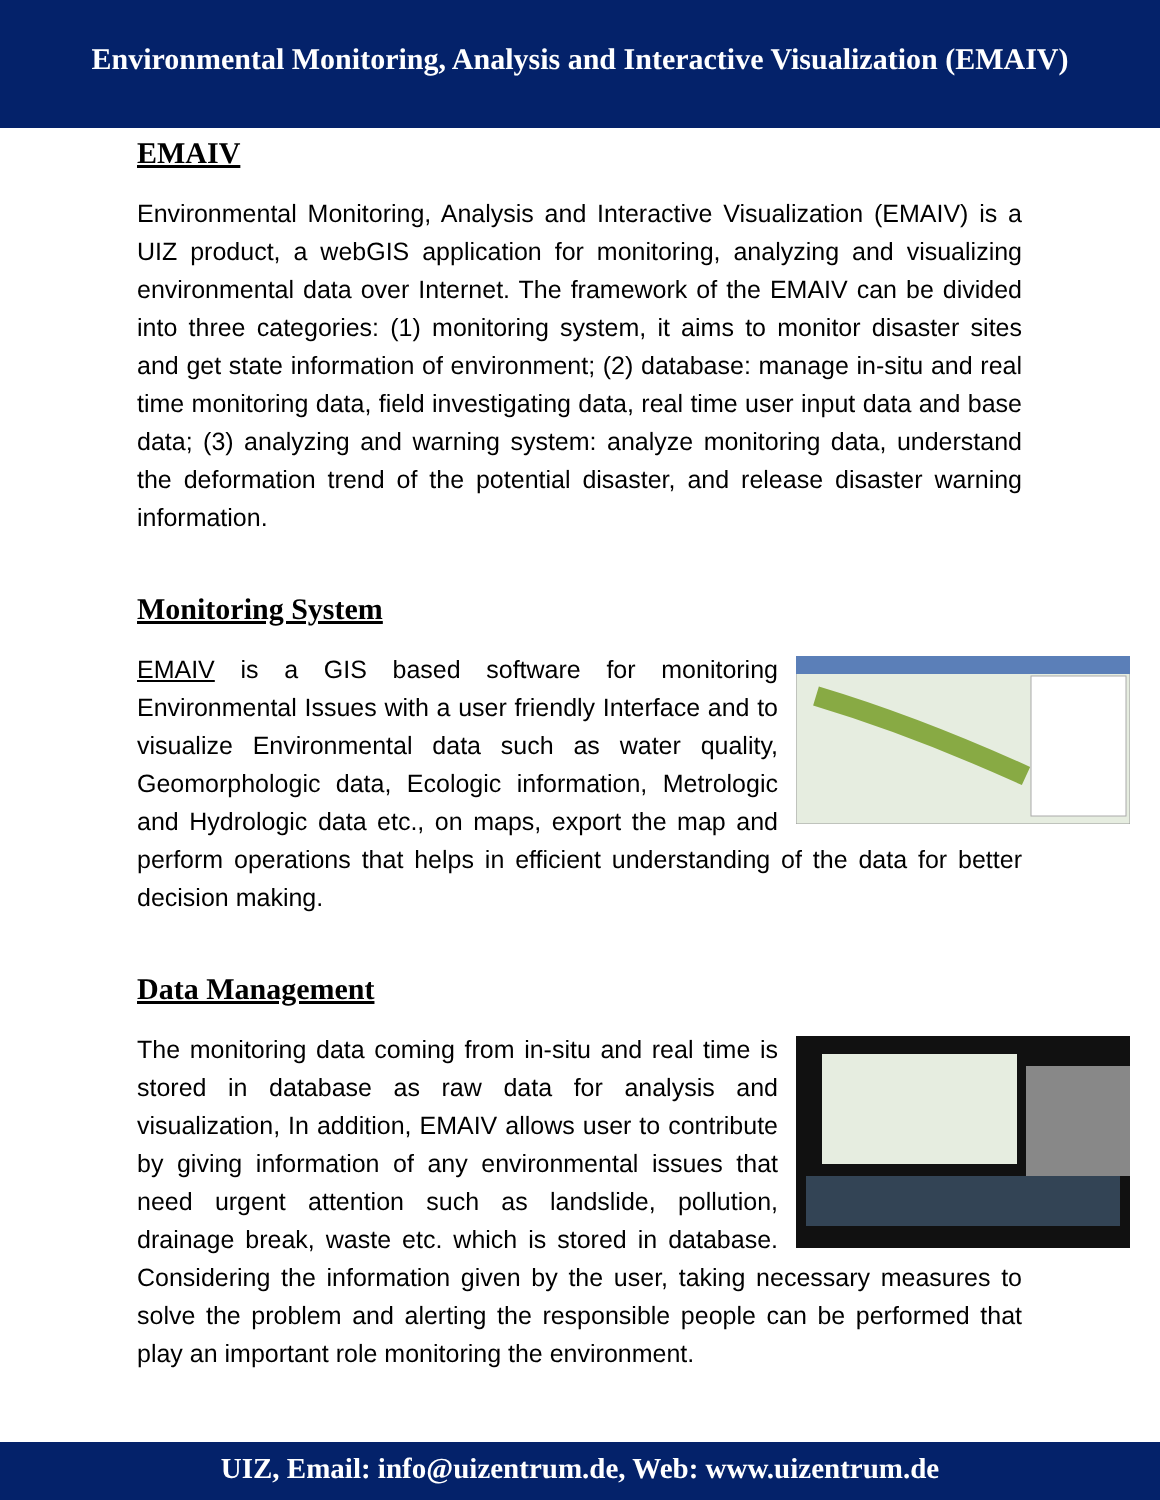Environmental Monitoring, Analysis and Interactive Visualization (EMAIV)
EMAIV
Environmental Monitoring, Analysis and Interactive Visualization (EMAIV) is a UIZ product, a webGIS application for monitoring, analyzing and visualizing environmental data over Internet. The framework of the EMAIV can be divided into three categories: (1) monitoring system, it aims to monitor disaster sites and get state information of environment; (2) database: manage in-situ and real time monitoring data, field investigating data, real time user input data and base data; (3) analyzing and warning system: analyze monitoring data, understand the deformation trend of the potential disaster, and release disaster warning information.
Monitoring System
EMAIV is a GIS based software for monitoring Environmental Issues with a user friendly Interface and to visualize Environmental data such as water quality, Geomorphologic data, Ecologic information, Metrologic and Hydrologic data etc., on maps, export the map and perform operations that helps in efficient understanding of the data for better decision making.
Data Management
The monitoring data coming from in-situ and real time is stored in database as raw data for analysis and visualization, In addition, EMAIV allows user to contribute by giving information of any environmental issues that need urgent attention such as landslide, pollution, drainage break, waste etc. which is stored in database. Considering the information given by the user, taking necessary measures to solve the problem and alerting the responsible people can be performed that play an important role monitoring the environment.
UIZ, Email: info@uizentrum.de, Web: www.uizentrum.de